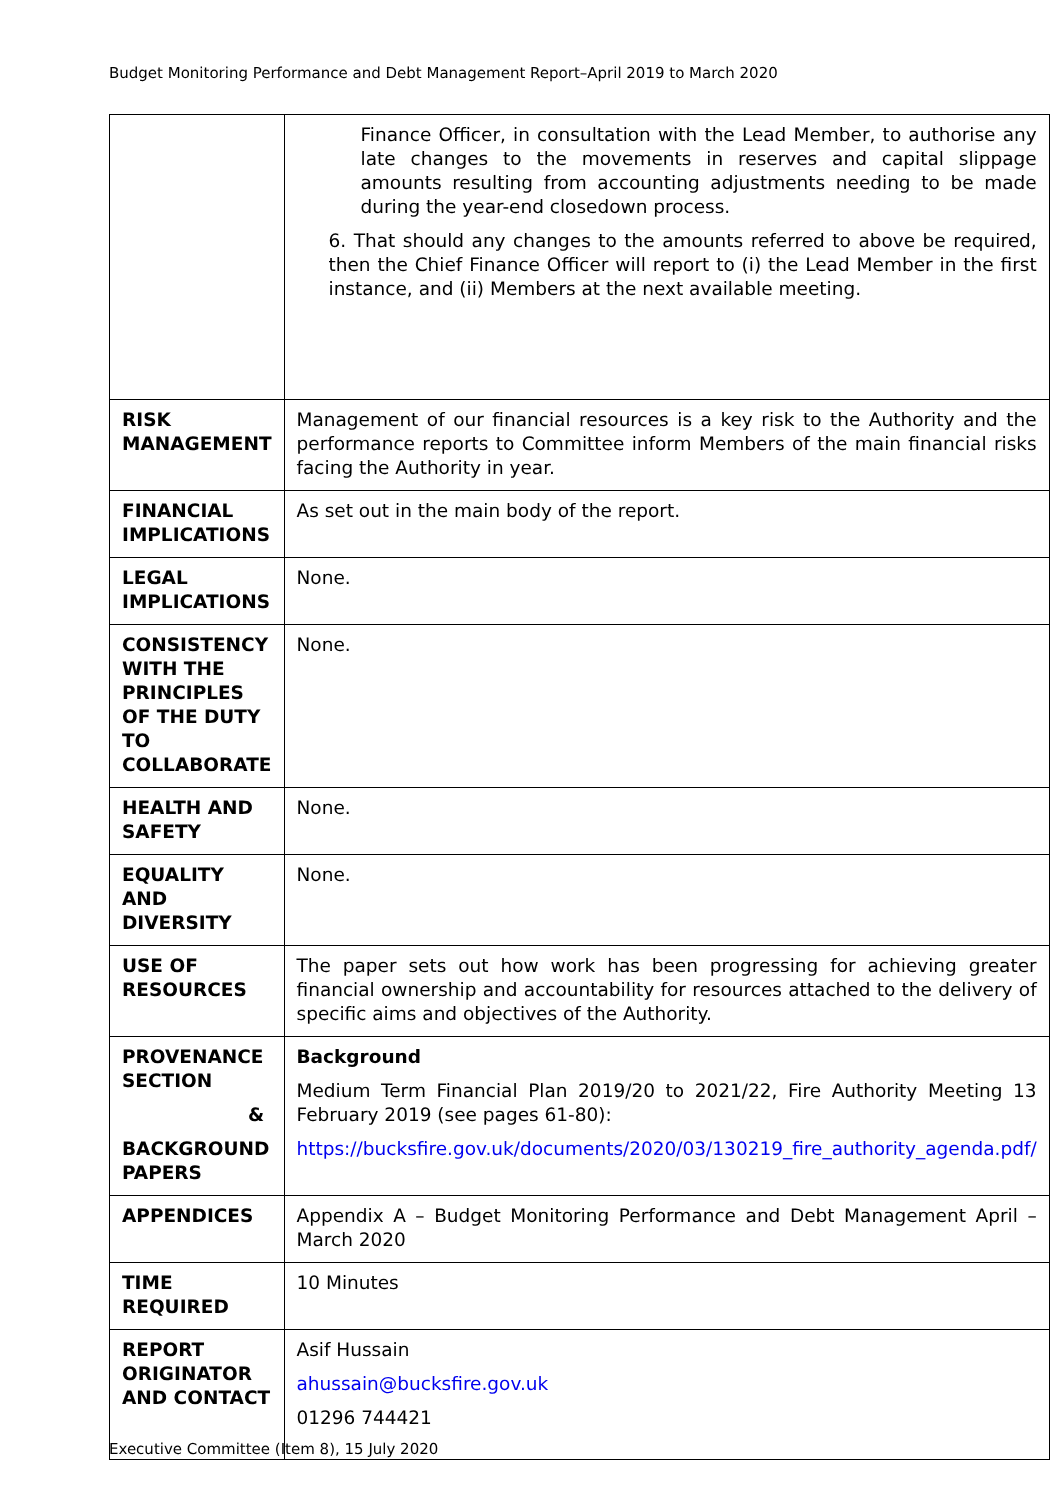Budget Monitoring Performance and Debt Management Report–April 2019 to March 2020
| | Finance Officer, in consultation with the Lead Member, to authorise any late changes to the movements in reserves and capital slippage amounts resulting from accounting adjustments needing to be made during the year-end closedown process. 6. That should any changes to the amounts referred to above be required, then the Chief Finance Officer will report to (i) the Lead Member in the first instance, and (ii) Members at the next available meeting. |
| RISK MANAGEMENT | Management of our financial resources is a key risk to the Authority and the performance reports to Committee inform Members of the main financial risks facing the Authority in year. |
| FINANCIAL IMPLICATIONS | As set out in the main body of the report. |
| LEGAL IMPLICATIONS | None. |
| CONSISTENCY WITH THE PRINCIPLES OF THE DUTY TO COLLABORATE | None. |
| HEALTH AND SAFETY | None. |
| EQUALITY AND DIVERSITY | None. |
| USE OF RESOURCES | The paper sets out how work has been progressing for achieving greater financial ownership and accountability for resources attached to the delivery of specific aims and objectives of the Authority. |
| PROVENANCE SECTION & BACKGROUND PAPERS | Background Medium Term Financial Plan 2019/20 to 2021/22, Fire Authority Meeting 13 February 2019 (see pages 61-80): https://bucksfire.gov.uk/documents/2020/03/130219_fire_authority_agenda.pdf/ |
| APPENDICES | Appendix A – Budget Monitoring Performance and Debt Management April – March 2020 |
| TIME REQUIRED | 10 Minutes |
| REPORT ORIGINATOR AND CONTACT | Asif Hussain ahussain@bucksfire.gov.uk 01296 744421 |
Executive Committee (Item 8), 15 July 2020